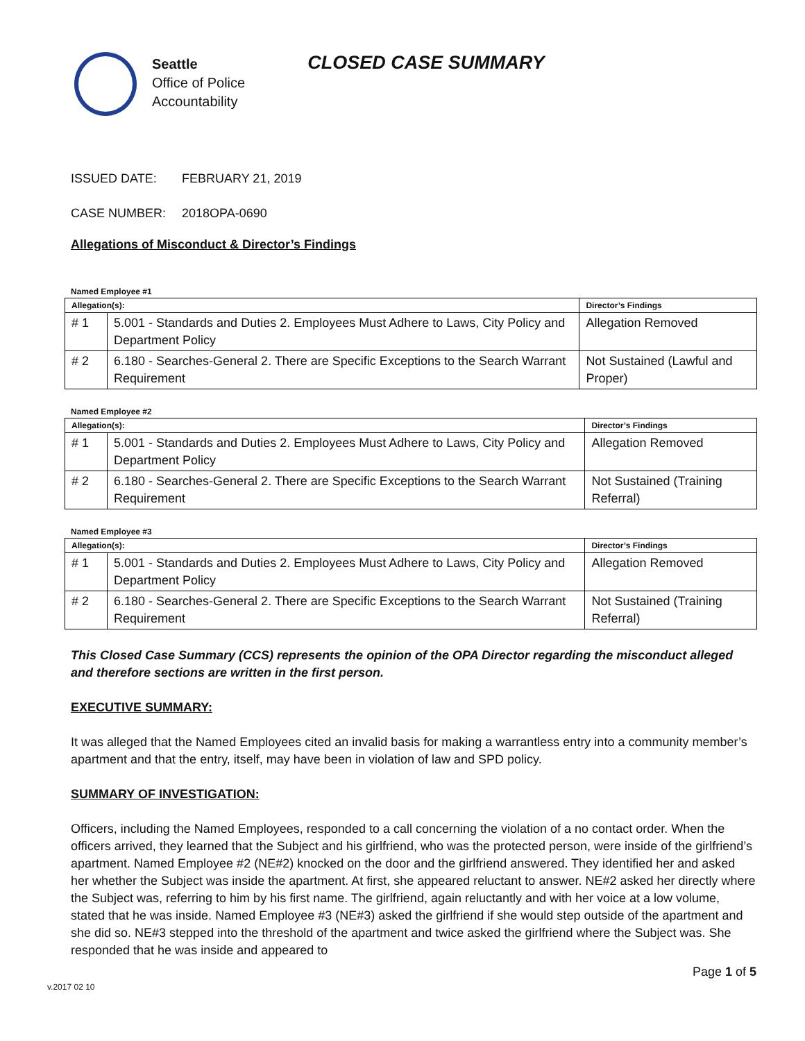Seattle
Office of Police
Accountability
CLOSED CASE SUMMARY
ISSUED DATE: FEBRUARY 21, 2019
CASE NUMBER: 2018OPA-0690
Allegations of Misconduct & Director’s Findings
Named Employee #1
| Allegation(s): | | Director’s Findings |
| --- | --- | --- |
| # 1 | 5.001 - Standards and Duties 2. Employees Must Adhere to Laws, City Policy and Department Policy | Allegation Removed |
| # 2 | 6.180 - Searches-General 2. There are Specific Exceptions to the Search Warrant Requirement | Not Sustained (Lawful and Proper) |
Named Employee #2
| Allegation(s): | | Director’s Findings |
| --- | --- | --- |
| # 1 | 5.001 - Standards and Duties 2. Employees Must Adhere to Laws, City Policy and Department Policy | Allegation Removed |
| # 2 | 6.180 - Searches-General 2. There are Specific Exceptions to the Search Warrant Requirement | Not Sustained (Training Referral) |
Named Employee #3
| Allegation(s): | | Director’s Findings |
| --- | --- | --- |
| # 1 | 5.001 - Standards and Duties 2. Employees Must Adhere to Laws, City Policy and Department Policy | Allegation Removed |
| # 2 | 6.180 - Searches-General 2. There are Specific Exceptions to the Search Warrant Requirement | Not Sustained (Training Referral) |
This Closed Case Summary (CCS) represents the opinion of the OPA Director regarding the misconduct alleged and therefore sections are written in the first person.
EXECUTIVE SUMMARY:
It was alleged that the Named Employees cited an invalid basis for making a warrantless entry into a community member’s apartment and that the entry, itself, may have been in violation of law and SPD policy.
SUMMARY OF INVESTIGATION:
Officers, including the Named Employees, responded to a call concerning the violation of a no contact order. When the officers arrived, they learned that the Subject and his girlfriend, who was the protected person, were inside of the girlfriend’s apartment. Named Employee #2 (NE#2) knocked on the door and the girlfriend answered. They identified her and asked her whether the Subject was inside the apartment. At first, she appeared reluctant to answer. NE#2 asked her directly where the Subject was, referring to him by his first name. The girlfriend, again reluctantly and with her voice at a low volume, stated that he was inside. Named Employee #3 (NE#3) asked the girlfriend if she would step outside of the apartment and she did so. NE#3 stepped into the threshold of the apartment and twice asked the girlfriend where the Subject was. She responded that he was inside and appeared to
Page 1 of 5
v.2017 02 10